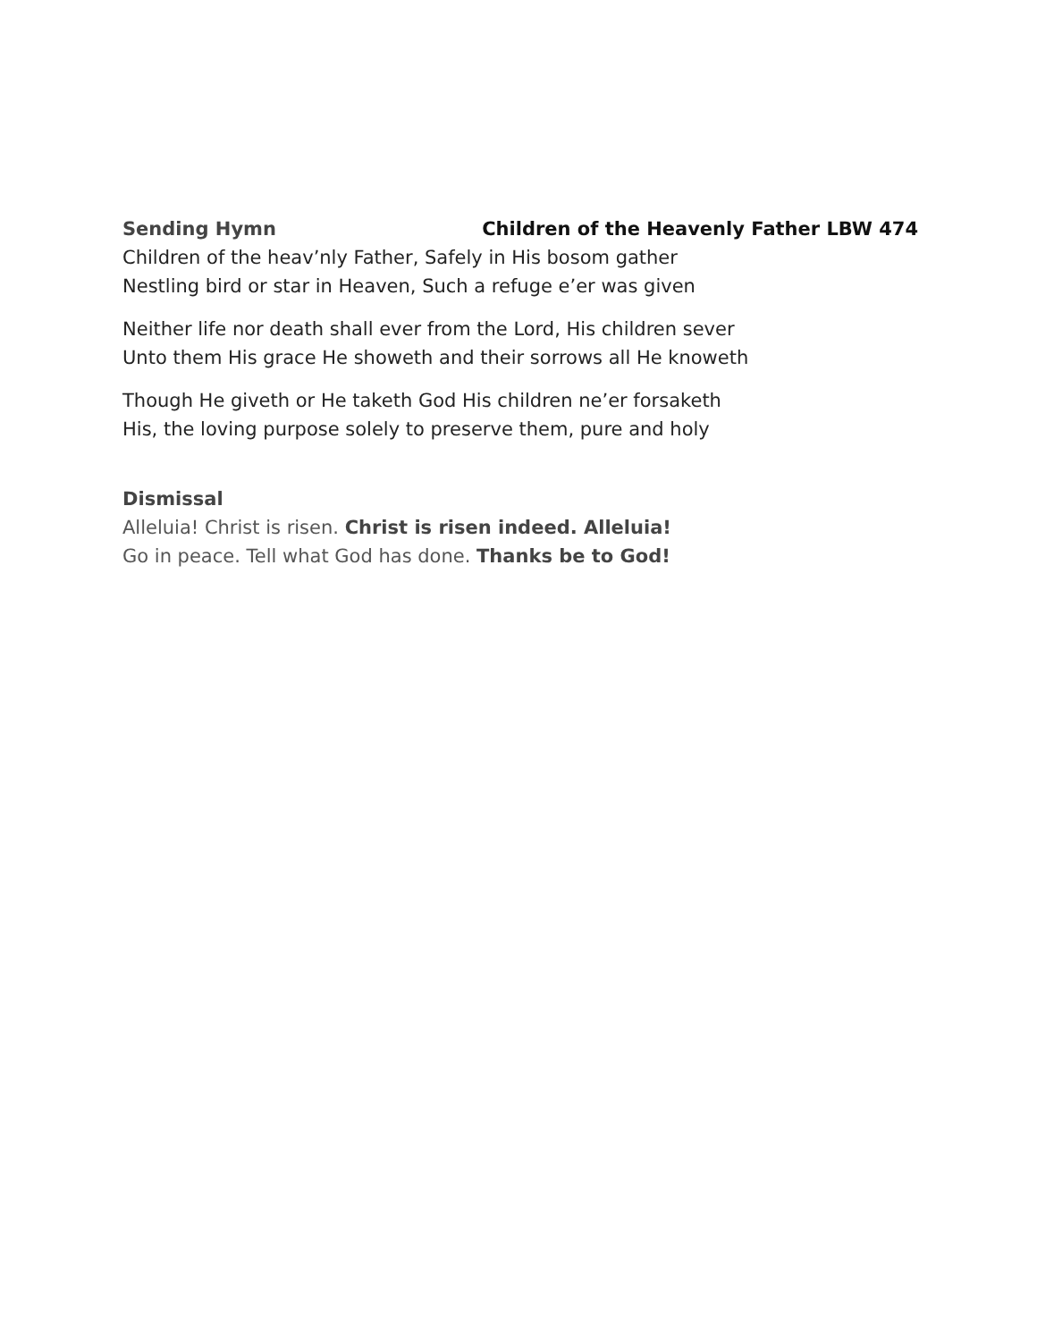Sending Hymn Children of the Heavenly Father LBW 474
Children of the heav’nly Father, Safely in His bosom gather
Nestling bird or star in Heaven, Such a refuge e’er was given
Neither life nor death shall ever from the Lord, His children sever
Unto them His grace He showeth and their sorrows all He knoweth
Though He giveth or He taketh God His children ne’er forsaketh
His, the loving purpose solely to preserve them, pure and holy
Dismissal
Alleluia! Christ is risen. Christ is risen indeed. Alleluia!
Go in peace. Tell what God has done. Thanks be to God!